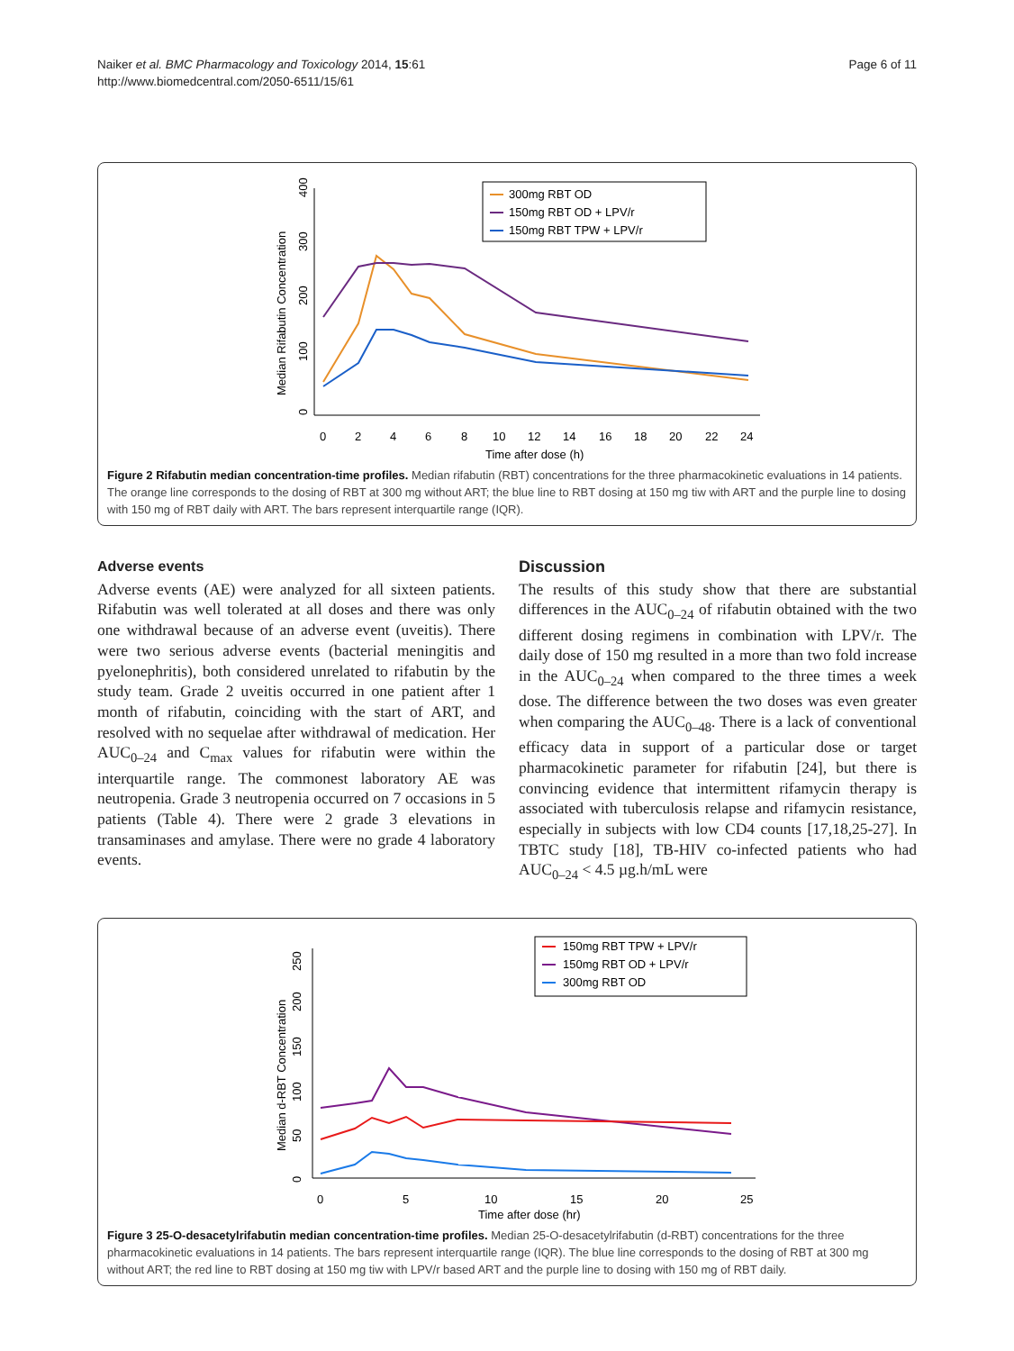Naiker et al. BMC Pharmacology and Toxicology 2014, 15:61
http://www.biomedcentral.com/2050-6511/15/61
Page 6 of 11
Median Rifabutin Concentration
0
100
200
300
400
0
2
4
6
8
10
12
14
16
18
20
22
24
Time after dose (h)
300mg RBT OD
150mg RBT OD + LPV/r
150mg RBT TPW + LPV/r
Figure 2 Rifabutin median concentration-time profiles. Median rifabutin (RBT) concentrations for the three pharmacokinetic evaluations in 14 patients. The orange line corresponds to the dosing of RBT at 300 mg without ART; the blue line to RBT dosing at 150 mg tiw with ART and the purple line to dosing with 150 mg of RBT daily with ART. The bars represent interquartile range (IQR).
Adverse events
Adverse events (AE) were analyzed for all sixteen patients. Rifabutin was well tolerated at all doses and there was only one withdrawal because of an adverse event (uveitis). There were two serious adverse events (bacterial meningitis and pyelonephritis), both considered unrelated to rifabutin by the study team. Grade 2 uveitis occurred in one patient after 1 month of rifabutin, coinciding with the start of ART, and resolved with no sequelae after withdrawal of medication. Her AUC<sub>0–24</sub> and C<sub>max</sub> values for rifabutin were within the interquartile range. The commonest laboratory AE was neutropenia. Grade 3 neutropenia occurred on 7 occasions in 5 patients (Table 4). There were 2 grade 3 elevations in transaminases and amylase. There were no grade 4 laboratory events.
Discussion
The results of this study show that there are substantial differences in the AUC<sub>0–24</sub> of rifabutin obtained with the two different dosing regimens in combination with LPV/r. The daily dose of 150 mg resulted in a more than two fold increase in the AUC<sub>0–24</sub> when compared to the three times a week dose. The difference between the two doses was even greater when comparing the AUC<sub>0–48</sub>. There is a lack of conventional efficacy data in support of a particular dose or target pharmacokinetic parameter for rifabutin [24], but there is convincing evidence that intermittent rifamycin therapy is associated with tuberculosis relapse and rifamycin resistance, especially in subjects with low CD4 counts [17,18,25-27]. In TBTC study [18], TB-HIV co-infected patients who had AUC<sub>0–24</sub> < 4.5 µg.h/mL were
Median d-RBT Concentration
0
50
100
150
200
250
0
5
10
15
20
25
Time after dose (hr)
150mg RBT TPW + LPV/r
150mg RBT OD + LPV/r
300mg RBT OD
Figure 3 25-O-desacetylrifabutin median concentration-time profiles. Median 25-O-desacetylrifabutin (d-RBT) concentrations for the three pharmacokinetic evaluations in 14 patients. The bars represent interquartile range (IQR). The blue line corresponds to the dosing of RBT at 300 mg without ART; the red line to RBT dosing at 150 mg tiw with LPV/r based ART and the purple line to dosing with 150 mg of RBT daily.